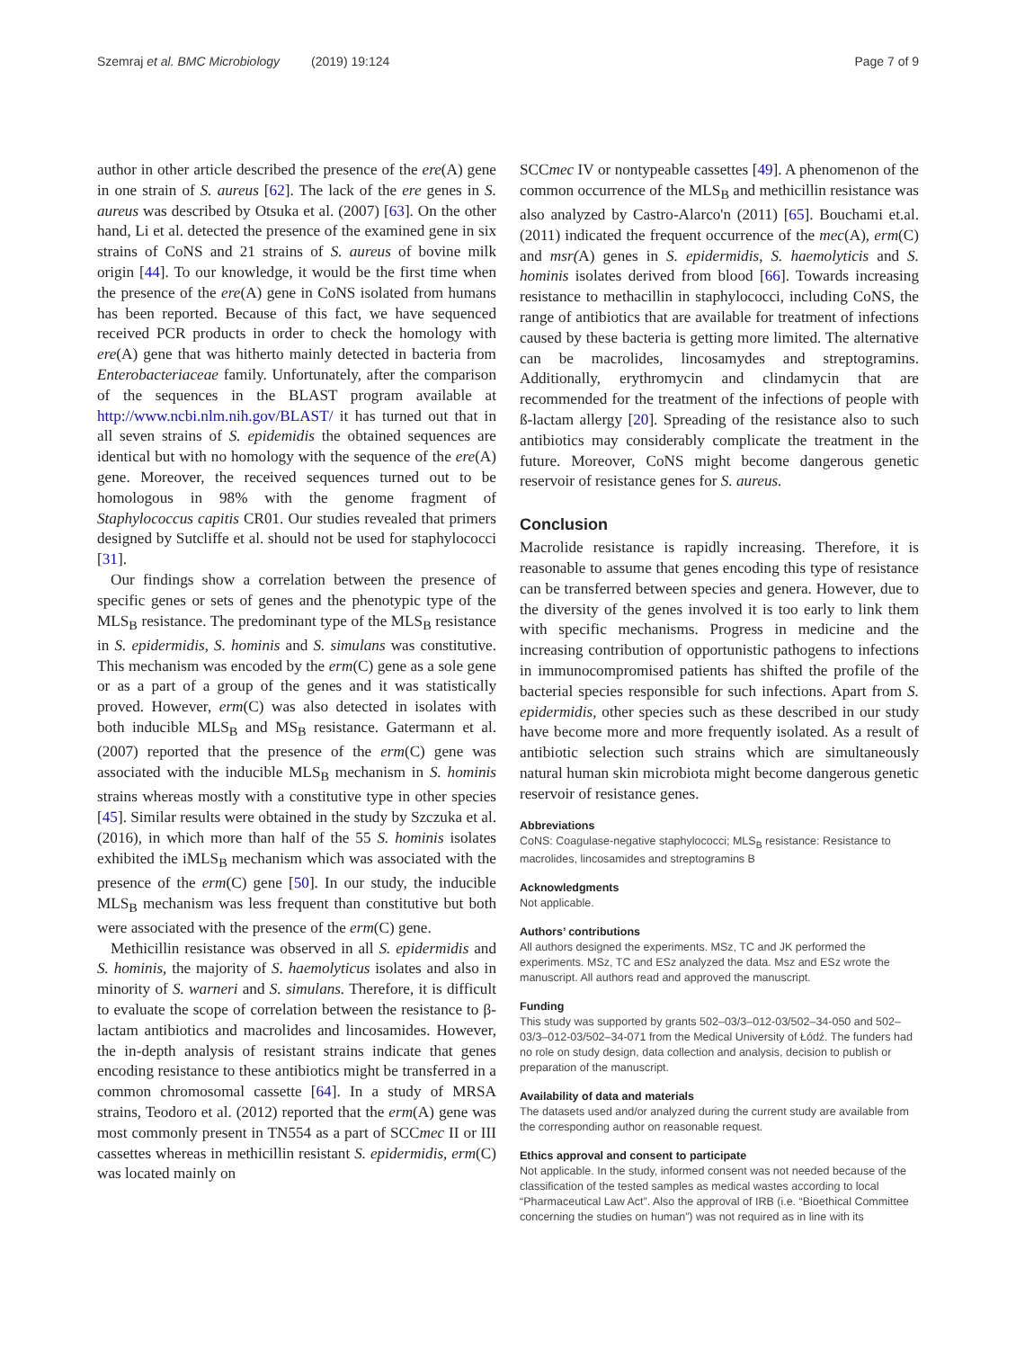Szemraj et al. BMC Microbiology (2019) 19:124 Page 7 of 9
author in other article described the presence of the ere(A) gene in one strain of S. aureus [62]. The lack of the ere genes in S. aureus was described by Otsuka et al. (2007) [63]. On the other hand, Li et al. detected the presence of the examined gene in six strains of CoNS and 21 strains of S. aureus of bovine milk origin [44]. To our knowledge, it would be the first time when the presence of the ere(A) gene in CoNS isolated from humans has been reported. Because of this fact, we have sequenced received PCR products in order to check the homology with ere(A) gene that was hitherto mainly detected in bacteria from Enterobacteriaceae family. Unfortunately, after the comparison of the sequences in the BLAST program available at http://www.ncbi.nlm.nih.gov/BLAST/ it has turned out that in all seven strains of S. epidemidis the obtained sequences are identical but with no homology with the sequence of the ere(A) gene. Moreover, the received sequences turned out to be homologous in 98% with the genome fragment of Staphylococcus capitis CR01. Our studies revealed that primers designed by Sutcliffe et al. should not be used for staphylococci [31].
Our findings show a correlation between the presence of specific genes or sets of genes and the phenotypic type of the MLS<sub>B</sub> resistance. The predominant type of the MLS<sub>B</sub> resistance in S. epidermidis, S. hominis and S. simulans was constitutive. This mechanism was encoded by the erm(C) gene as a sole gene or as a part of a group of the genes and it was statistically proved. However, erm(C) was also detected in isolates with both inducible MLS<sub>B</sub> and MS<sub>B</sub> resistance. Gatermann et al. (2007) reported that the presence of the erm(C) gene was associated with the inducible MLS<sub>B</sub> mechanism in S. hominis strains whereas mostly with a constitutive type in other species [45]. Similar results were obtained in the study by Szczuka et al. (2016), in which more than half of the 55 S. hominis isolates exhibited the iMLS<sub>B</sub> mechanism which was associated with the presence of the erm(C) gene [50]. In our study, the inducible MLS<sub>B</sub> mechanism was less frequent than constitutive but both were associated with the presence of the erm(C) gene.
Methicillin resistance was observed in all S. epidermidis and S. hominis, the majority of S. haemolyticus isolates and also in minority of S. warneri and S. simulans. Therefore, it is difficult to evaluate the scope of correlation between the resistance to β-lactam antibiotics and macrolides and lincosamides. However, the in-depth analysis of resistant strains indicate that genes encoding resistance to these antibiotics might be transferred in a common chromosomal cassette [64]. In a study of MRSA strains, Teodoro et al. (2012) reported that the erm(A) gene was most commonly present in TN554 as a part of SCCmec II or III cassettes whereas in methicillin resistant S. epidermidis, erm(C) was located mainly on
SCCmec IV or nontypeable cassettes [49]. A phenomenon of the common occurrence of the MLS<sub>B</sub> and methicillin resistance was also analyzed by Castro-Alarco'n (2011) [65]. Bouchami et.al. (2011) indicated the frequent occurrence of the mec(A), erm(C) and msr(A) genes in S. epidermidis, S. haemolyticis and S. hominis isolates derived from blood [66]. Towards increasing resistance to methacillin in staphylococci, including CoNS, the range of antibiotics that are available for treatment of infections caused by these bacteria is getting more limited. The alternative can be macrolides, lincosamydes and streptogramins. Additionally, erythromycin and clindamycin that are recommended for the treatment of the infections of people with ß-lactam allergy [20]. Spreading of the resistance also to such antibiotics may considerably complicate the treatment in the future. Moreover, CoNS might become dangerous genetic reservoir of resistance genes for S. aureus.
Conclusion
Macrolide resistance is rapidly increasing. Therefore, it is reasonable to assume that genes encoding this type of resistance can be transferred between species and genera. However, due to the diversity of the genes involved it is too early to link them with specific mechanisms. Progress in medicine and the increasing contribution of opportunistic pathogens to infections in immunocompromised patients has shifted the profile of the bacterial species responsible for such infections. Apart from S. epidermidis, other species such as these described in our study have become more and more frequently isolated. As a result of antibiotic selection such strains which are simultaneously natural human skin microbiota might become dangerous genetic reservoir of resistance genes.
Abbreviations
CoNS: Coagulase-negative staphylococci; MLS<sub>B</sub> resistance: Resistance to macrolides, lincosamides and streptogramins B
Acknowledgments
Not applicable.
Authors’ contributions
All authors designed the experiments. MSz, TC and JK performed the experiments. MSz, TC and ESz analyzed the data. Msz and ESz wrote the manuscript. All authors read and approved the manuscript.
Funding
This study was supported by grants 502–03/3–012-03/502–34-050 and 502–03/3–012-03/502–34-071 from the Medical University of Łódź. The funders had no role on study design, data collection and analysis, decision to publish or preparation of the manuscript.
Availability of data and materials
The datasets used and/or analyzed during the current study are available from the corresponding author on reasonable request.
Ethics approval and consent to participate
Not applicable. In the study, informed consent was not needed because of the classification of the tested samples as medical wastes according to local “Pharmaceutical Law Act”. Also the approval of IRB (i.e. “Bioethical Committee concerning the studies on human”) was not required as in line with its